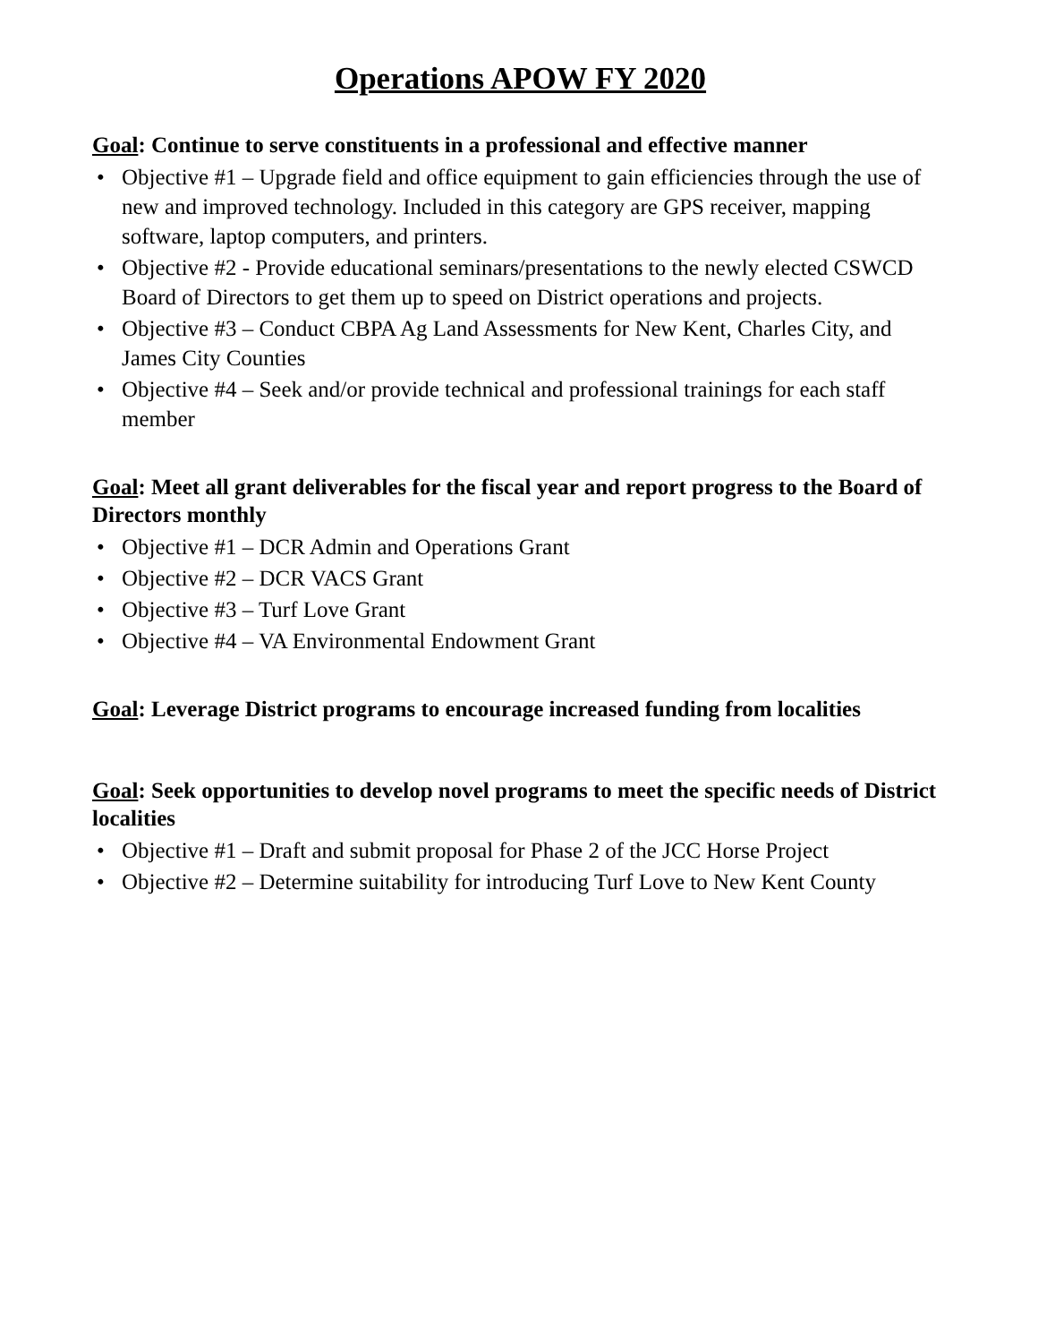Operations APOW FY 2020
Goal: Continue to serve constituents in a professional and effective manner
• Objective #1 – Upgrade field and office equipment to gain efficiencies through the use of new and improved technology. Included in this category are GPS receiver, mapping software, laptop computers, and printers.
• Objective #2 - Provide educational seminars/presentations to the newly elected CSWCD Board of Directors to get them up to speed on District operations and projects.
• Objective #3 – Conduct CBPA Ag Land Assessments for New Kent, Charles City, and James City Counties
• Objective #4 – Seek and/or provide technical and professional trainings for each staff member
Goal: Meet all grant deliverables for the fiscal year and report progress to the Board of Directors monthly
• Objective #1 – DCR Admin and Operations Grant
• Objective #2 – DCR VACS Grant
• Objective #3 – Turf Love Grant
• Objective #4 – VA Environmental Endowment Grant
Goal: Leverage District programs to encourage increased funding from localities
Goal: Seek opportunities to develop novel programs to meet the specific needs of District localities
• Objective #1 – Draft and submit proposal for Phase 2 of the JCC Horse Project
• Objective #2 – Determine suitability for introducing Turf Love to New Kent County